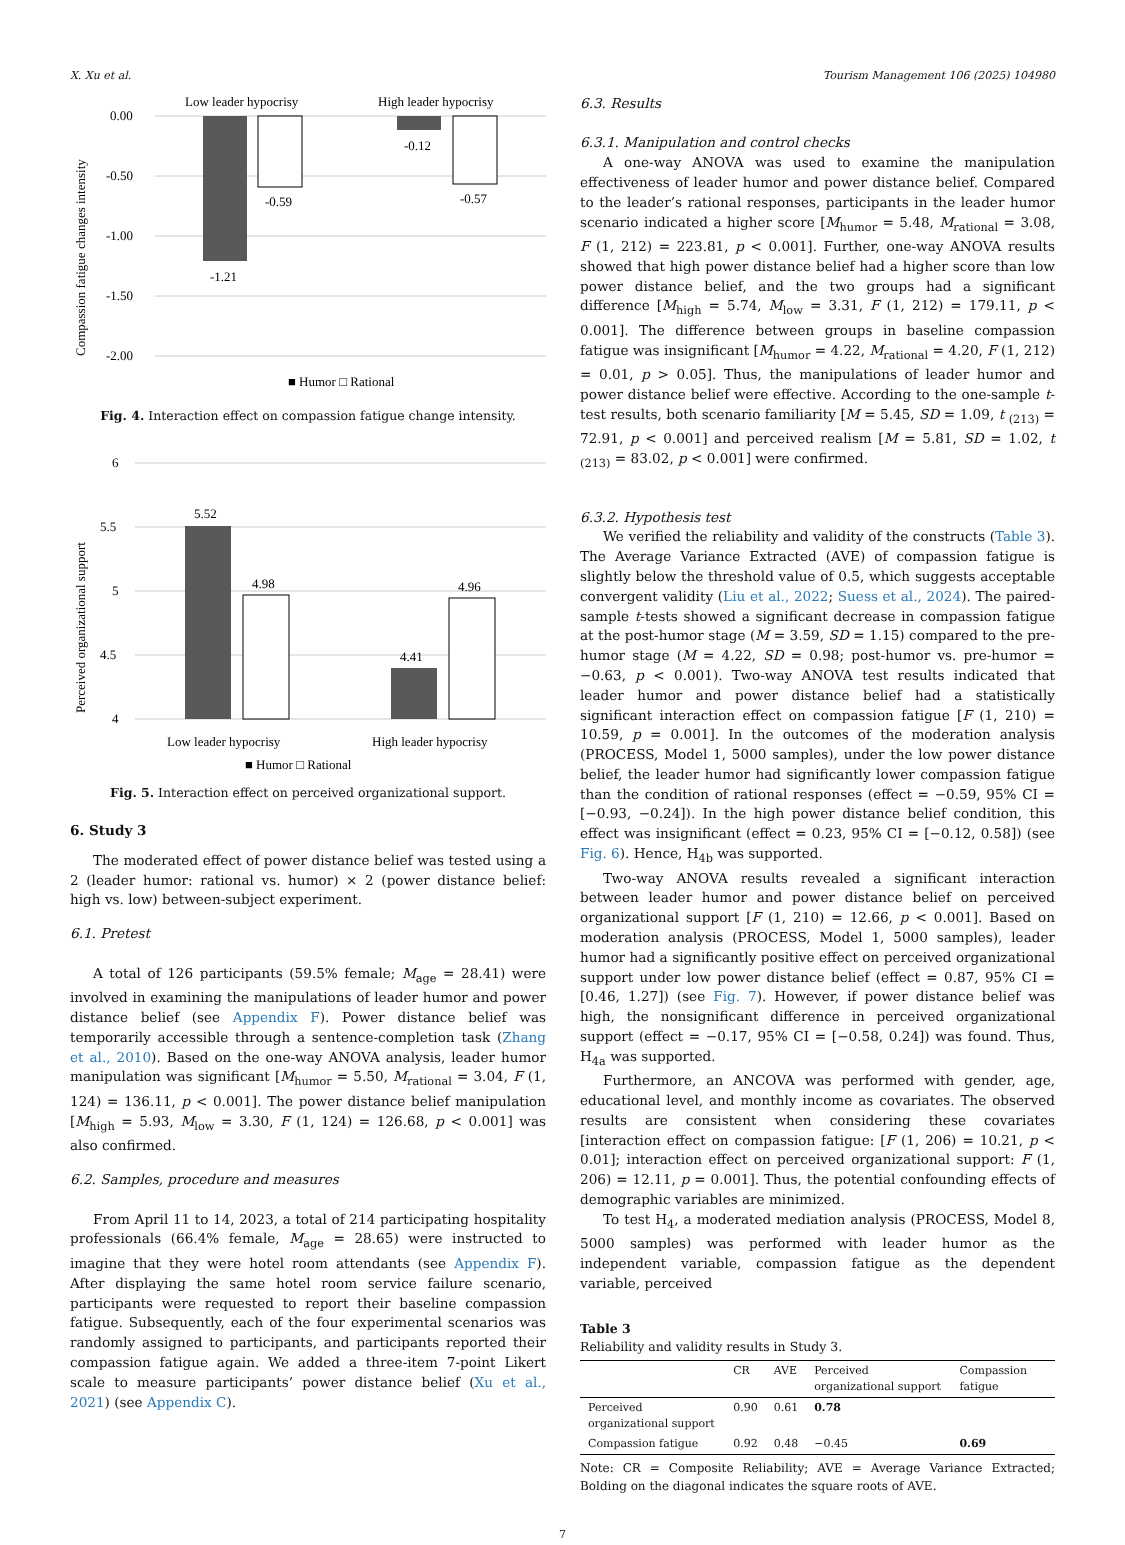X. Xu et al. Tourism Management 106 (2025) 104980
Low leader hypocrisy
High leader hypocrisy
0.00
-0.50
-1.00
-1.50
-2.00
-1.21
-0.59
-0.12
-0.57
Compassion fatigue changes intensity
■ Humor □ Rational
Fig. 4. Interaction effect on compassion fatigue change intensity.
6
5.5
5
4.5
4
5.52
4.98
4.41
4.96
Low leader hypocrisy
High leader hypocrisy
Perceived organizational support
■ Humor □ Rational
Fig. 5. Interaction effect on perceived organizational support.
6. Study 3
The moderated effect of power distance belief was tested using a 2 (leader humor: rational vs. humor) × 2 (power distance belief: high vs. low) between-subject experiment.
6.1. Pretest
A total of 126 participants (59.5% female; M<sub>age</sub> = 28.41) were involved in examining the manipulations of leader humor and power distance belief (see Appendix F). Power distance belief was temporarily accessible through a sentence-completion task (Zhang et al., 2010). Based on the one-way ANOVA analysis, leader humor manipulation was significant [M<sub>humor</sub> = 5.50, M<sub>rational</sub> = 3.04, F (1, 124) = 136.11, p < 0.001]. The power distance belief manipulation [M<sub>high</sub> = 5.93, M<sub>low</sub> = 3.30, F (1, 124) = 126.68, p < 0.001] was also confirmed.
6.2. Samples, procedure and measures
From April 11 to 14, 2023, a total of 214 participating hospitality professionals (66.4% female, M<sub>age</sub> = 28.65) were instructed to imagine that they were hotel room attendants (see Appendix F). After displaying the same hotel room service failure scenario, participants were requested to report their baseline compassion fatigue. Subsequently, each of the four experimental scenarios was randomly assigned to participants, and participants reported their compassion fatigue again. We added a three-item 7-point Likert scale to measure participants’ power distance belief (Xu et al., 2021) (see Appendix C).
6.3. Results
6.3.1. Manipulation and control checks
A one-way ANOVA was used to examine the manipulation effectiveness of leader humor and power distance belief. Compared to the leader’s rational responses, participants in the leader humor scenario indicated a higher score [M<sub>humor</sub> = 5.48, M<sub>rational</sub> = 3.08, F (1, 212) = 223.81, p < 0.001]. Further, one-way ANOVA results showed that high power distance belief had a higher score than low power distance belief, and the two groups had a significant difference [M<sub>high</sub> = 5.74, M<sub>low</sub> = 3.31, F (1, 212) = 179.11, p < 0.001]. The difference between groups in baseline compassion fatigue was insignificant [M<sub>humor</sub> = 4.22, M<sub>rational</sub> = 4.20, F (1, 212) = 0.01, p > 0.05]. Thus, the manipulations of leader humor and power distance belief were effective. According to the one-sample t-test results, both scenario familiarity [M = 5.45, SD = 1.09, t <sub>(213)</sub> = 72.91, p < 0.001] and perceived realism [M = 5.81, SD = 1.02, t <sub>(213)</sub> = 83.02, p < 0.001] were confirmed.
6.3.2. Hypothesis test
We verified the reliability and validity of the constructs (Table 3). The Average Variance Extracted (AVE) of compassion fatigue is slightly below the threshold value of 0.5, which suggests acceptable convergent validity (Liu et al., 2022; Suess et al., 2024). The paired-sample t-tests showed a significant decrease in compassion fatigue at the post-humor stage (M = 3.59, SD = 1.15) compared to the pre-humor stage (M = 4.22, SD = 0.98; post-humor vs. pre-humor = −0.63, p < 0.001). Two-way ANOVA test results indicated that leader humor and power distance belief had a statistically significant interaction effect on compassion fatigue [F (1, 210) = 10.59, p = 0.001]. In the outcomes of the moderation analysis (PROCESS, Model 1, 5000 samples), under the low power distance belief, the leader humor had significantly lower compassion fatigue than the condition of rational responses (effect = −0.59, 95% CI = [−0.93, −0.24]). In the high power distance belief condition, this effect was insignificant (effect = 0.23, 95% CI = [−0.12, 0.58]) (see Fig. 6). Hence, H<sub>4b</sub> was supported.
Two-way ANOVA results revealed a significant interaction between leader humor and power distance belief on perceived organizational support [F (1, 210) = 12.66, p < 0.001]. Based on moderation analysis (PROCESS, Model 1, 5000 samples), leader humor had a significantly positive effect on perceived organizational support under low power distance belief (effect = 0.87, 95% CI = [0.46, 1.27]) (see Fig. 7). However, if power distance belief was high, the nonsignificant difference in perceived organizational support (effect = −0.17, 95% CI = [−0.58, 0.24]) was found. Thus, H<sub>4a</sub> was supported.
Furthermore, an ANCOVA was performed with gender, age, educational level, and monthly income as covariates. The observed results are consistent when considering these covariates [interaction effect on compassion fatigue: [F (1, 206) = 10.21, p < 0.01]; interaction effect on perceived organizational support: F (1, 206) = 12.11, p = 0.001]. Thus, the potential confounding effects of demographic variables are minimized.
To test H<sub>4</sub>, a moderated mediation analysis (PROCESS, Model 8, 5000 samples) was performed with leader humor as the independent variable, compassion fatigue as the dependent variable, perceived
Table 3
Reliability and validity results in Study 3.
| | CR | AVE | Perceived organizational support | Compassion fatigue |
| --- | --- | --- | --- | --- |
| Perceived organizational support | 0.90 | 0.61 | 0.78 | |
| Compassion fatigue | 0.92 | 0.48 | −0.45 | 0.69 |
Note: CR = Composite Reliability; AVE = Average Variance Extracted; Bolding on the diagonal indicates the square roots of AVE.
7